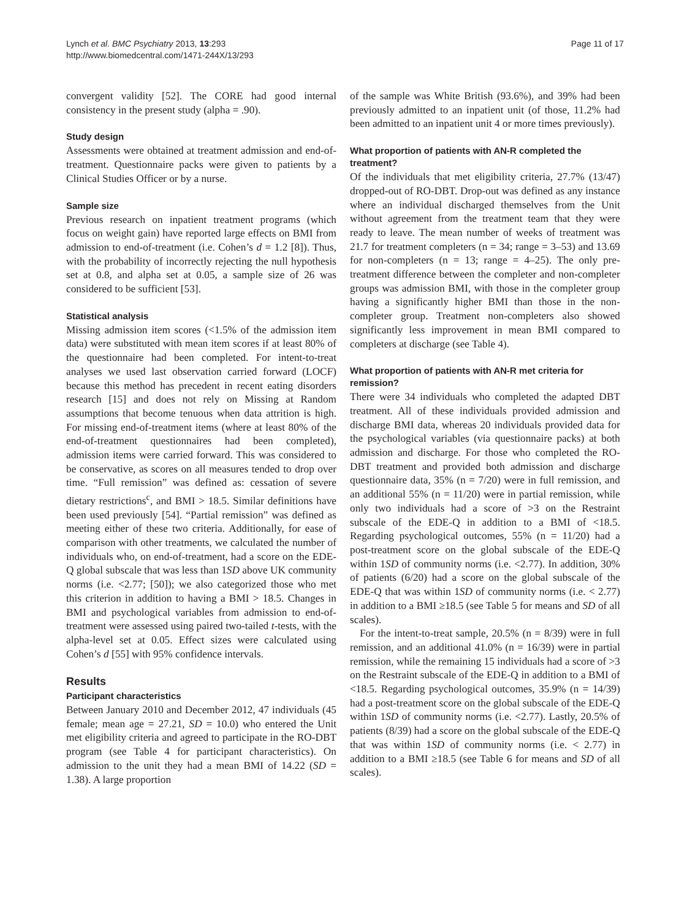Lynch et al. BMC Psychiatry 2013, 13:293
http://www.biomedcentral.com/1471-244X/13/293
Page 11 of 17
convergent validity [52]. The CORE had good internal consistency in the present study (alpha = .90).
Study design
Assessments were obtained at treatment admission and end-of-treatment. Questionnaire packs were given to patients by a Clinical Studies Officer or by a nurse.
Sample size
Previous research on inpatient treatment programs (which focus on weight gain) have reported large effects on BMI from admission to end-of-treatment (i.e. Cohen’s d = 1.2 [8]). Thus, with the probability of incorrectly rejecting the null hypothesis set at 0.8, and alpha set at 0.05, a sample size of 26 was considered to be sufficient [53].
Statistical analysis
Missing admission item scores (<1.5% of the admission item data) were substituted with mean item scores if at least 80% of the questionnaire had been completed. For intent-to-treat analyses we used last observation carried forward (LOCF) because this method has precedent in recent eating disorders research [15] and does not rely on Missing at Random assumptions that become tenuous when data attrition is high. For missing end-of-treatment items (where at least 80% of the end-of-treatment questionnaires had been completed), admission items were carried forward. This was considered to be conservative, as scores on all measures tended to drop over time. “Full remission” was defined as: cessation of severe dietary restrictions<sup>c</sup>, and BMI > 18.5. Similar definitions have been used previously [54]. “Partial remission” was defined as meeting either of these two criteria. Additionally, for ease of comparison with other treatments, we calculated the number of individuals who, on end-of-treatment, had a score on the EDE-Q global subscale that was less than 1SD above UK community norms (i.e. <2.77; [50]); we also categorized those who met this criterion in addition to having a BMI > 18.5. Changes in BMI and psychological variables from admission to end-of-treatment were assessed using paired two-tailed t-tests, with the alpha-level set at 0.05. Effect sizes were calculated using Cohen’s d [55] with 95% confidence intervals.
Results
Participant characteristics
Between January 2010 and December 2012, 47 individuals (45 female; mean age = 27.21, SD = 10.0) who entered the Unit met eligibility criteria and agreed to participate in the RO-DBT program (see Table 4 for participant characteristics). On admission to the unit they had a mean BMI of 14.22 (SD = 1.38). A large proportion
of the sample was White British (93.6%), and 39% had been previously admitted to an inpatient unit (of those, 11.2% had been admitted to an inpatient unit 4 or more times previously).
What proportion of patients with AN-R completed the treatment?
Of the individuals that met eligibility criteria, 27.7% (13/47) dropped-out of RO-DBT. Drop-out was defined as any instance where an individual discharged themselves from the Unit without agreement from the treatment team that they were ready to leave. The mean number of weeks of treatment was 21.7 for treatment completers (n = 34; range = 3–53) and 13.69 for non-completers (n = 13; range = 4–25). The only pre-treatment difference between the completer and non-completer groups was admission BMI, with those in the completer group having a significantly higher BMI than those in the non-completer group. Treatment non-completers also showed significantly less improvement in mean BMI compared to completers at discharge (see Table 4).
What proportion of patients with AN-R met criteria for remission?
There were 34 individuals who completed the adapted DBT treatment. All of these individuals provided admission and discharge BMI data, whereas 20 individuals provided data for the psychological variables (via questionnaire packs) at both admission and discharge. For those who completed the RO-DBT treatment and provided both admission and discharge questionnaire data, 35% (n = 7/20) were in full remission, and an additional 55% (n = 11/20) were in partial remission, while only two individuals had a score of >3 on the Restraint subscale of the EDE-Q in addition to a BMI of <18.5. Regarding psychological outcomes, 55% (n = 11/20) had a post-treatment score on the global subscale of the EDE-Q within 1SD of community norms (i.e. <2.77). In addition, 30% of patients (6/20) had a score on the global subscale of the EDE-Q that was within 1SD of community norms (i.e. < 2.77) in addition to a BMI ≥18.5 (see Table 5 for means and SD of all scales).
For the intent-to-treat sample, 20.5% (n = 8/39) were in full remission, and an additional 41.0% (n = 16/39) were in partial remission, while the remaining 15 individuals had a score of >3 on the Restraint subscale of the EDE-Q in addition to a BMI of <18.5. Regarding psychological outcomes, 35.9% (n = 14/39) had a post-treatment score on the global subscale of the EDE-Q within 1SD of community norms (i.e. <2.77). Lastly, 20.5% of patients (8/39) had a score on the global subscale of the EDE-Q that was within 1SD of community norms (i.e. < 2.77) in addition to a BMI ≥18.5 (see Table 6 for means and SD of all scales).